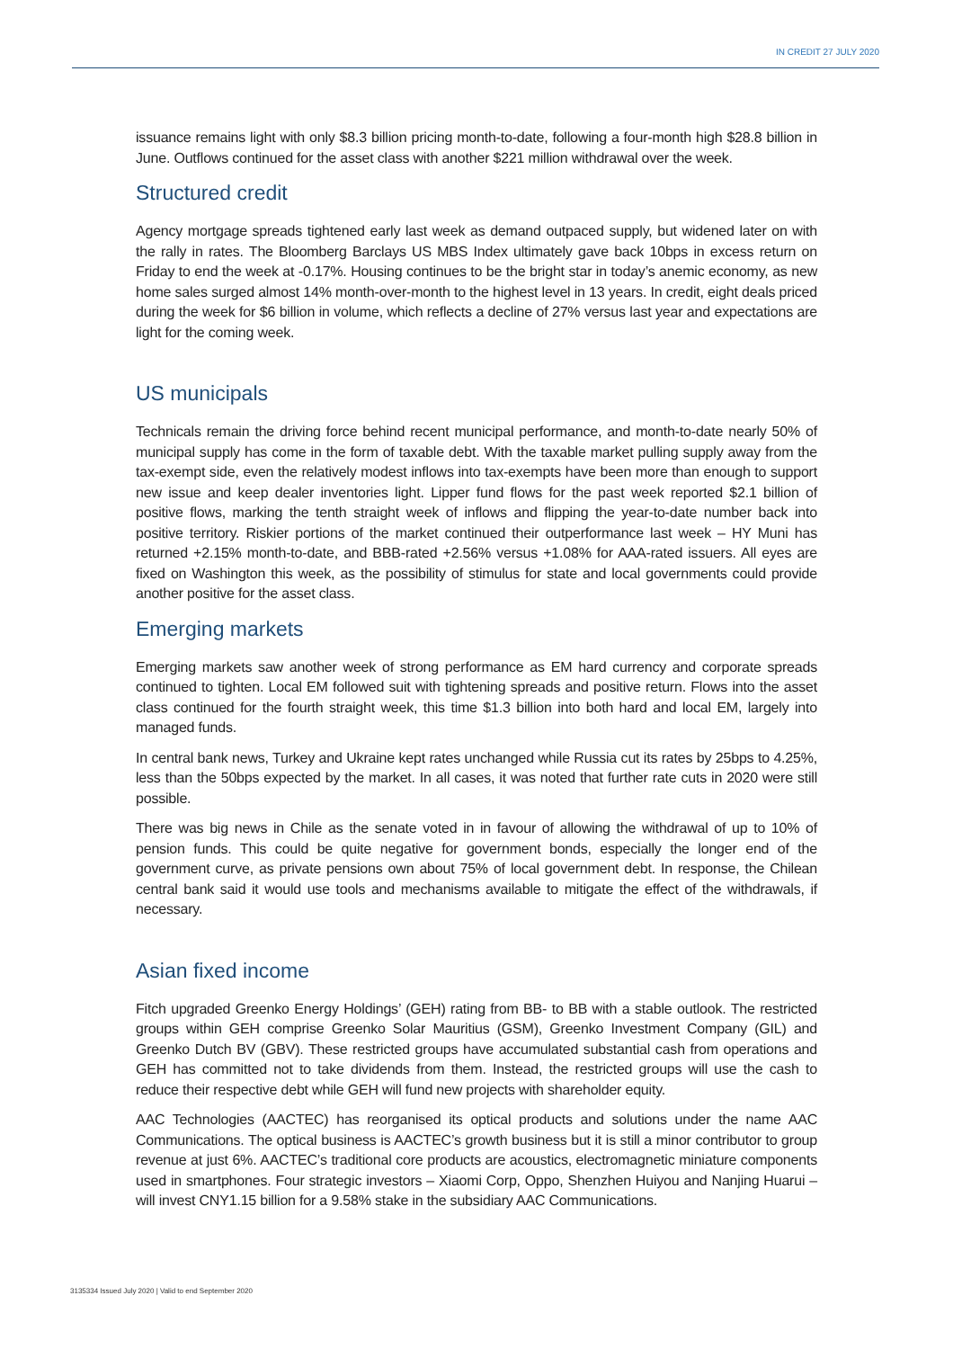IN CREDIT 27 JULY 2020
issuance remains light with only $8.3 billion pricing month-to-date, following a four-month high $28.8 billion in June. Outflows continued for the asset class with another $221 million withdrawal over the week.
Structured credit
Agency mortgage spreads tightened early last week as demand outpaced supply, but widened later on with the rally in rates. The Bloomberg Barclays US MBS Index ultimately gave back 10bps in excess return on Friday to end the week at -0.17%. Housing continues to be the bright star in today’s anemic economy, as new home sales surged almost 14% month-over-month to the highest level in 13 years. In credit, eight deals priced during the week for $6 billion in volume, which reflects a decline of 27% versus last year and expectations are light for the coming week.
US municipals
Technicals remain the driving force behind recent municipal performance, and month-to-date nearly 50% of municipal supply has come in the form of taxable debt. With the taxable market pulling supply away from the tax-exempt side, even the relatively modest inflows into tax-exempts have been more than enough to support new issue and keep dealer inventories light. Lipper fund flows for the past week reported $2.1 billion of positive flows, marking the tenth straight week of inflows and flipping the year-to-date number back into positive territory. Riskier portions of the market continued their outperformance last week – HY Muni has returned +2.15% month-to-date, and BBB-rated +2.56% versus +1.08% for AAA-rated issuers. All eyes are fixed on Washington this week, as the possibility of stimulus for state and local governments could provide another positive for the asset class.
Emerging markets
Emerging markets saw another week of strong performance as EM hard currency and corporate spreads continued to tighten. Local EM followed suit with tightening spreads and positive return. Flows into the asset class continued for the fourth straight week, this time $1.3 billion into both hard and local EM, largely into managed funds.
In central bank news, Turkey and Ukraine kept rates unchanged while Russia cut its rates by 25bps to 4.25%, less than the 50bps expected by the market. In all cases, it was noted that further rate cuts in 2020 were still possible.
There was big news in Chile as the senate voted in in favour of allowing the withdrawal of up to 10% of pension funds. This could be quite negative for government bonds, especially the longer end of the government curve, as private pensions own about 75% of local government debt. In response, the Chilean central bank said it would use tools and mechanisms available to mitigate the effect of the withdrawals, if necessary.
Asian fixed income
Fitch upgraded Greenko Energy Holdings’ (GEH) rating from BB- to BB with a stable outlook. The restricted groups within GEH comprise Greenko Solar Mauritius (GSM), Greenko Investment Company (GIL) and Greenko Dutch BV (GBV). These restricted groups have accumulated substantial cash from operations and GEH has committed not to take dividends from them. Instead, the restricted groups will use the cash to reduce their respective debt while GEH will fund new projects with shareholder equity.
AAC Technologies (AACTEC) has reorganised its optical products and solutions under the name AAC Communications. The optical business is AACTEC’s growth business but it is still a minor contributor to group revenue at just 6%. AACTEC’s traditional core products are acoustics, electromagnetic miniature components used in smartphones. Four strategic investors – Xiaomi Corp, Oppo, Shenzhen Huiyou and Nanjing Huarui – will invest CNY1.15 billion for a 9.58% stake in the subsidiary AAC Communications.
3135334 Issued July 2020 | Valid to end September 2020